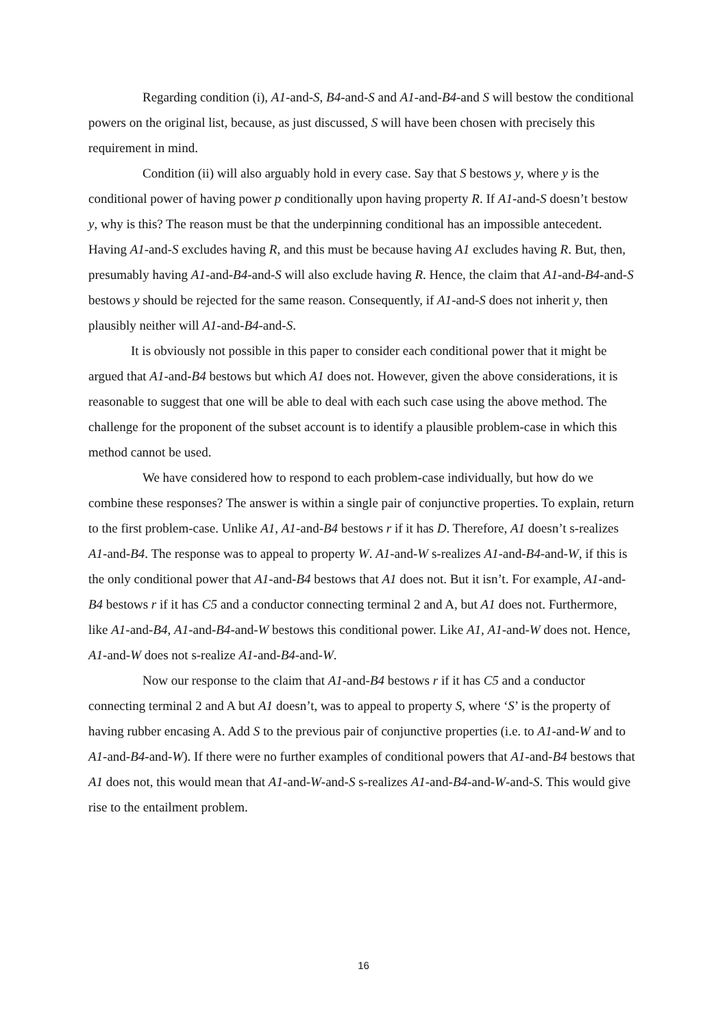Regarding condition (i), A1-and-S, B4-and-S and A1-and-B4-and S will bestow the conditional powers on the original list, because, as just discussed, S will have been chosen with precisely this requirement in mind.
Condition (ii) will also arguably hold in every case. Say that S bestows y, where y is the conditional power of having power p conditionally upon having property R. If A1-and-S doesn’t bestow y, why is this? The reason must be that the underpinning conditional has an impossible antecedent. Having A1-and-S excludes having R, and this must be because having A1 excludes having R. But, then, presumably having A1-and-B4-and-S will also exclude having R. Hence, the claim that A1-and-B4-and-S bestows y should be rejected for the same reason. Consequently, if A1-and-S does not inherit y, then plausibly neither will A1-and-B4-and-S.
It is obviously not possible in this paper to consider each conditional power that it might be argued that A1-and-B4 bestows but which A1 does not. However, given the above considerations, it is reasonable to suggest that one will be able to deal with each such case using the above method. The challenge for the proponent of the subset account is to identify a plausible problem-case in which this method cannot be used.
We have considered how to respond to each problem-case individually, but how do we combine these responses? The answer is within a single pair of conjunctive properties. To explain, return to the first problem-case. Unlike A1, A1-and-B4 bestows r if it has D. Therefore, A1 doesn’t s-realizes A1-and-B4. The response was to appeal to property W. A1-and-W s-realizes A1-and-B4-and-W, if this is the only conditional power that A1-and-B4 bestows that A1 does not. But it isn’t. For example, A1-and-B4 bestows r if it has C5 and a conductor connecting terminal 2 and A, but A1 does not. Furthermore, like A1-and-B4, A1-and-B4-and-W bestows this conditional power. Like A1, A1-and-W does not. Hence, A1-and-W does not s-realize A1-and-B4-and-W.
Now our response to the claim that A1-and-B4 bestows r if it has C5 and a conductor connecting terminal 2 and A but A1 doesn’t, was to appeal to property S, where ‘S’ is the property of having rubber encasing A. Add S to the previous pair of conjunctive properties (i.e. to A1-and-W and to A1-and-B4-and-W). If there were no further examples of conditional powers that A1-and-B4 bestows that A1 does not, this would mean that A1-and-W-and-S s-realizes A1-and-B4-and-W-and-S. This would give rise to the entailment problem.
16